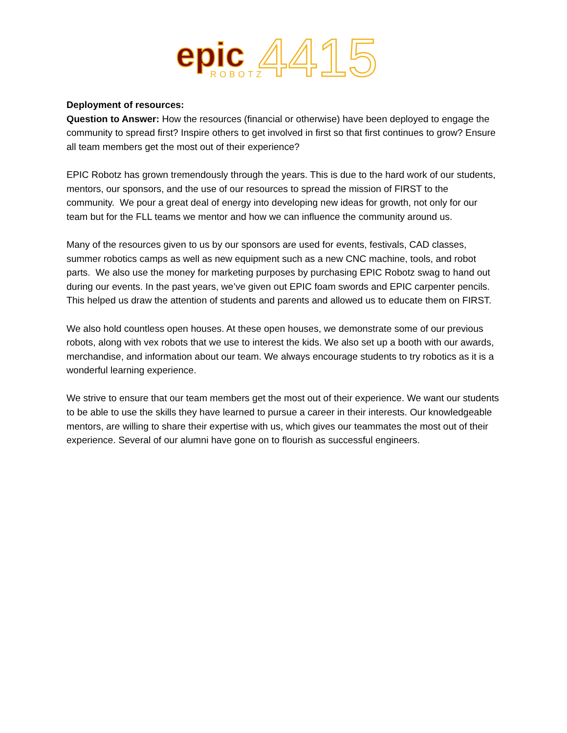epic
ROBOTZ
4415
Deployment of resources:
Question to Answer: How the resources (financial or otherwise) have been deployed to engage the community to spread first? Inspire others to get involved in first so that first continues to grow? Ensure all team members get the most out of their experience?
EPIC Robotz has grown tremendously through the years. This is due to the hard work of our students, mentors, our sponsors, and the use of our resources to spread the mission of FIRST to the community. We pour a great deal of energy into developing new ideas for growth, not only for our team but for the FLL teams we mentor and how we can influence the community around us.
Many of the resources given to us by our sponsors are used for events, festivals, CAD classes, summer robotics camps as well as new equipment such as a new CNC machine, tools, and robot parts. We also use the money for marketing purposes by purchasing EPIC Robotz swag to hand out during our events. In the past years, we’ve given out EPIC foam swords and EPIC carpenter pencils. This helped us draw the attention of students and parents and allowed us to educate them on FIRST.
We also hold countless open houses. At these open houses, we demonstrate some of our previous robots, along with vex robots that we use to interest the kids. We also set up a booth with our awards, merchandise, and information about our team. We always encourage students to try robotics as it is a wonderful learning experience.
We strive to ensure that our team members get the most out of their experience. We want our students to be able to use the skills they have learned to pursue a career in their interests. Our knowledgeable mentors, are willing to share their expertise with us, which gives our teammates the most out of their experience. Several of our alumni have gone on to flourish as successful engineers.